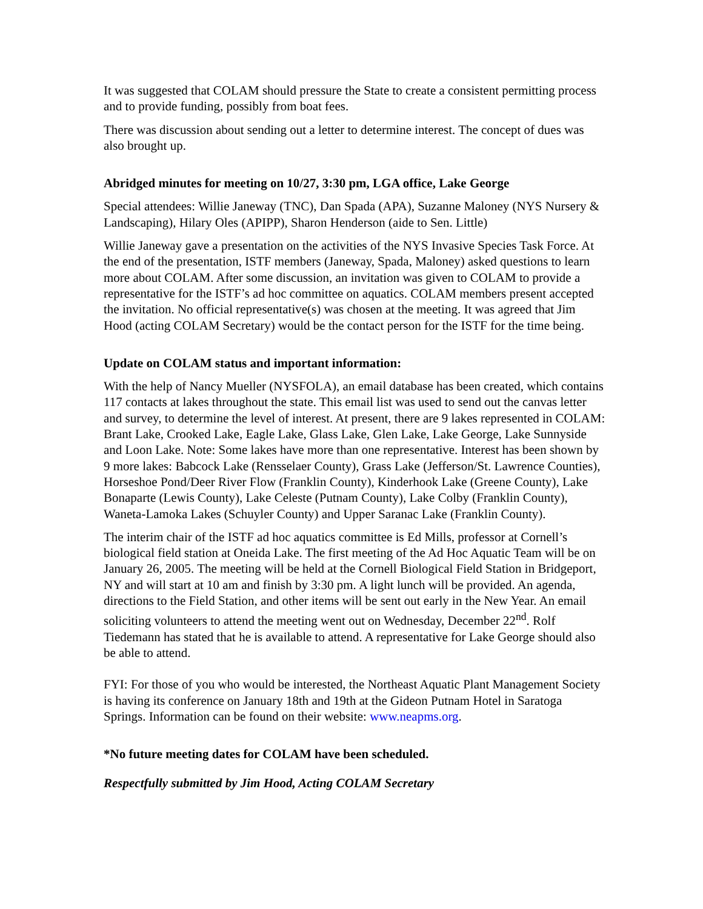It was suggested that COLAM should pressure the State to create a consistent permitting process and to provide funding, possibly from boat fees.
There was discussion about sending out a letter to determine interest. The concept of dues was also brought up.
Abridged minutes for meeting on 10/27, 3:30 pm, LGA office, Lake George
Special attendees: Willie Janeway (TNC), Dan Spada (APA), Suzanne Maloney (NYS Nursery & Landscaping), Hilary Oles (APIPP), Sharon Henderson (aide to Sen. Little)
Willie Janeway gave a presentation on the activities of the NYS Invasive Species Task Force. At the end of the presentation, ISTF members (Janeway, Spada, Maloney) asked questions to learn more about COLAM. After some discussion, an invitation was given to COLAM to provide a representative for the ISTF’s ad hoc committee on aquatics. COLAM members present accepted the invitation. No official representative(s) was chosen at the meeting. It was agreed that Jim Hood (acting COLAM Secretary) would be the contact person for the ISTF for the time being.
Update on COLAM status and important information:
With the help of Nancy Mueller (NYSFOLA), an email database has been created, which contains 117 contacts at lakes throughout the state. This email list was used to send out the canvas letter and survey, to determine the level of interest. At present, there are 9 lakes represented in COLAM: Brant Lake, Crooked Lake, Eagle Lake, Glass Lake, Glen Lake, Lake George, Lake Sunnyside and Loon Lake. Note: Some lakes have more than one representative. Interest has been shown by 9 more lakes: Babcock Lake (Rensselaer County), Grass Lake (Jefferson/St. Lawrence Counties), Horseshoe Pond/Deer River Flow (Franklin County), Kinderhook Lake (Greene County), Lake Bonaparte (Lewis County), Lake Celeste (Putnam County), Lake Colby (Franklin County), Waneta-Lamoka Lakes (Schuyler County) and Upper Saranac Lake (Franklin County).
The interim chair of the ISTF ad hoc aquatics committee is Ed Mills, professor at Cornell’s biological field station at Oneida Lake. The first meeting of the Ad Hoc Aquatic Team will be on January 26, 2005. The meeting will be held at the Cornell Biological Field Station in Bridgeport, NY and will start at 10 am and finish by 3:30 pm. A light lunch will be provided. An agenda, directions to the Field Station, and other items will be sent out early in the New Year. An email soliciting volunteers to attend the meeting went out on Wednesday, December 22<sup>nd</sup>. Rolf Tiedemann has stated that he is available to attend. A representative for Lake George should also be able to attend.
FYI: For those of you who would be interested, the Northeast Aquatic Plant Management Society is having its conference on January 18th and 19th at the Gideon Putnam Hotel in Saratoga Springs. Information can be found on their website: www.neapms.org.
*No future meeting dates for COLAM have been scheduled.
Respectfully submitted by Jim Hood, Acting COLAM Secretary